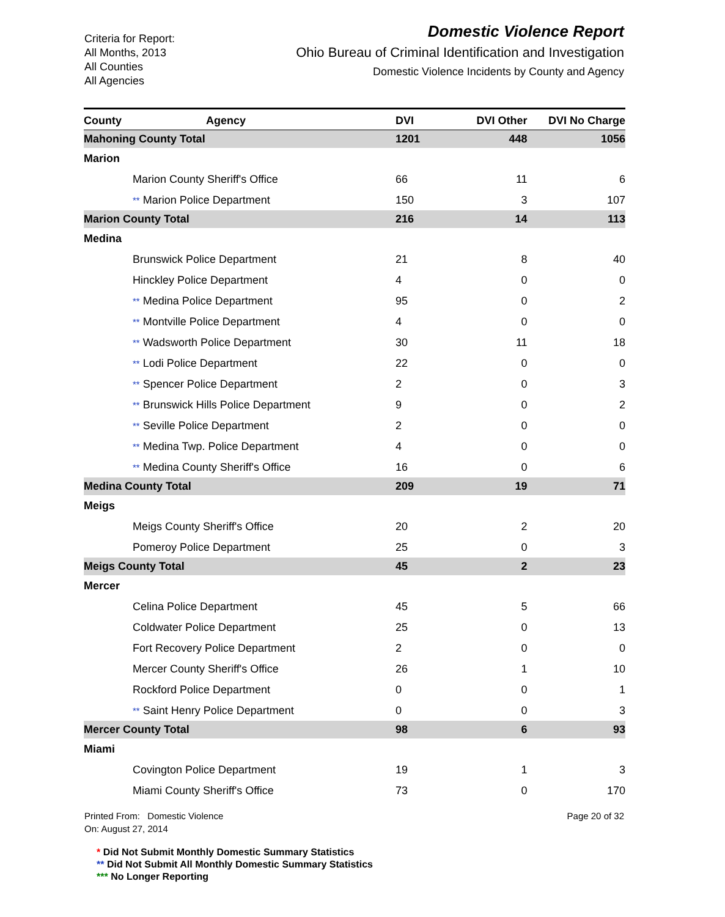Criteria for Report:
All Months, 2013
All Counties
All Agencies
Domestic Violence Report
Ohio Bureau of Criminal Identification and Investigation
Domestic Violence Incidents by County and Agency
| County | Agency | DVI | DVI Other | DVI No Charge |
| --- | --- | --- | --- | --- |
| Mahoning County Total | | 1201 | 448 | 1056 |
| Marion | | | | |
| Marion County Sheriff's Office | | 66 | 11 | 6 |
| ** Marion Police Department | | 150 | 3 | 107 |
| Marion County Total | | 216 | 14 | 113 |
| Medina | | | | |
| Brunswick Police Department | | 21 | 8 | 40 |
| Hinckley Police Department | | 4 | 0 | 0 |
| ** Medina Police Department | | 95 | 0 | 2 |
| ** Montville Police Department | | 4 | 0 | 0 |
| ** Wadsworth Police Department | | 30 | 11 | 18 |
| ** Lodi Police Department | | 22 | 0 | 0 |
| ** Spencer Police Department | | 2 | 0 | 3 |
| ** Brunswick Hills Police Department | | 9 | 0 | 2 |
| ** Seville Police Department | | 2 | 0 | 0 |
| ** Medina Twp. Police Department | | 4 | 0 | 0 |
| ** Medina County Sheriff's Office | | 16 | 0 | 6 |
| Medina County Total | | 209 | 19 | 71 |
| Meigs | | | | |
| Meigs County Sheriff's Office | | 20 | 2 | 20 |
| Pomeroy Police Department | | 25 | 0 | 3 |
| Meigs County Total | | 45 | 2 | 23 |
| Mercer | | | | |
| Celina Police Department | | 45 | 5 | 66 |
| Coldwater Police Department | | 25 | 0 | 13 |
| Fort Recovery Police Department | | 2 | 0 | 0 |
| Mercer County Sheriff's Office | | 26 | 1 | 10 |
| Rockford Police Department | | 0 | 0 | 1 |
| ** Saint Henry Police Department | | 0 | 0 | 3 |
| Mercer County Total | | 98 | 6 | 93 |
| Miami | | | | |
| Covington Police Department | | 19 | 1 | 3 |
| Miami County Sheriff's Office | | 73 | 0 | 170 |
Printed From: Domestic Violence
On: August 27, 2014
Page 20 of 32
* Did Not Submit Monthly Domestic Summary Statistics
** Did Not Submit All Monthly Domestic Summary Statistics
*** No Longer Reporting